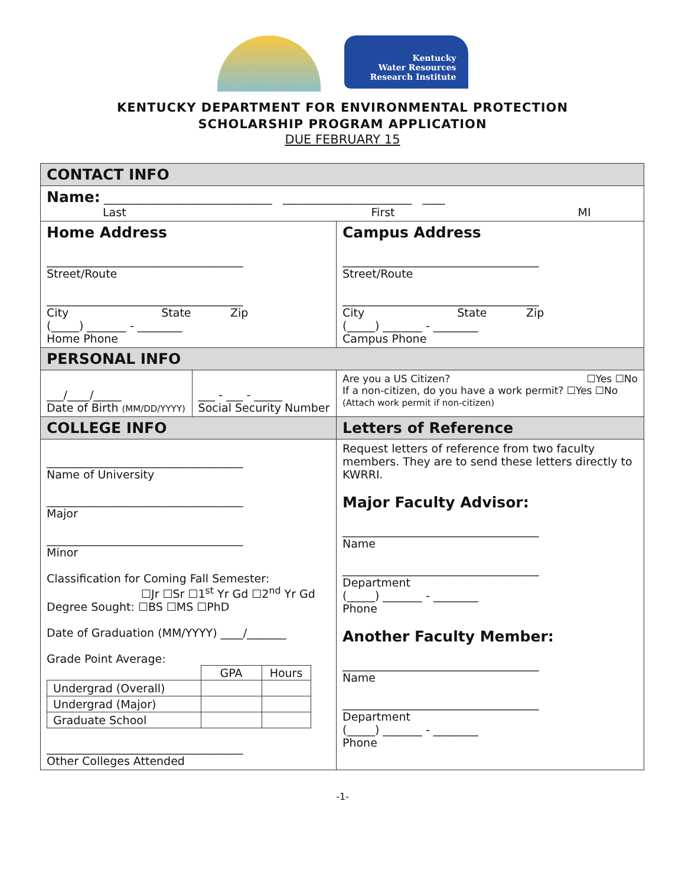Kentucky
Water Resources
Research Institute
KENTUCKY DEPARTMENT FOR ENVIRONMENTAL PROTECTION
SCHOLARSHIP PROGRAM APPLICATION
DUE FEBRUARY 15
| CONTACT INFO | |
| Name: ______________________________ _______________________ ____ Last First MI | |
| Home Address ___________________________________ Street/Route ___________________________________ City State Zip (_____) _______ - ________ Home Phone | Campus Address ___________________________________ Street/Route ___________________________________ City State Zip (_____) _______ - ________ Campus Phone |
| PERSONAL INFO | |
| / ___/____/_____ Date of Birth (MM/DD/YYYY) / ___ - ___ - _____ Social Security Number / | Are you a US Citizen? ☐Yes ☐No If a non-citizen, do you have a work permit? ☐Yes ☐No (Attach work permit if non-citizen) |
| COLLEGE INFO | Letters of Reference |
| ___________________________________ Name of University ___________________________________ Major ___________________________________ Minor Classification for Coming Fall Semester: ☐Jr ☐Sr ☐1<sup>st</sup> Yr Gd ☐2<sup>nd</sup> Yr Gd Degree Sought: ☐BS ☐MS ☐PhD Date of Graduation (MM/YYYY) ____/_______ Grade Point Average: / / GPA / Hours / / Undergrad (Overall) / / / / Undergrad (Major) / / / / Graduate School / / / ___________________________________ Other Colleges Attended | Request letters of reference from two faculty members. They are to send these letters directly to KWRRI. Major Faculty Advisor: ___________________________________ Name ___________________________________ Department (_____) _______ - ________ Phone Another Faculty Member: ___________________________________ Name ___________________________________ Department (_____) _______ - ________ Phone |
-1-